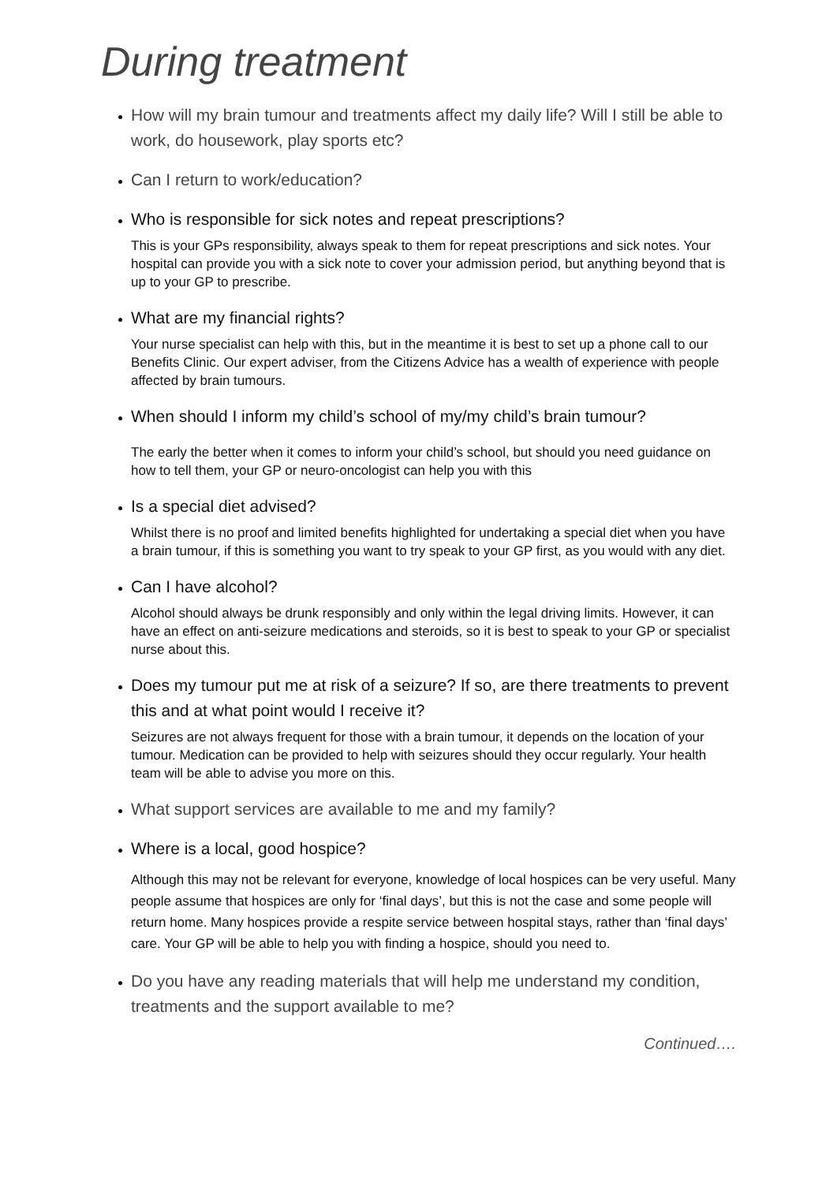During treatment
How will my brain tumour and treatments affect my daily life? Will I still be able to work, do housework, play sports etc?
Can I return to work/education?
Who is responsible for sick notes and repeat prescriptions?
This is your GPs responsibility, always speak to them for repeat prescriptions and sick notes. Your hospital can provide you with a sick note to cover your admission period, but anything beyond that is up to your GP to prescribe.
What are my financial rights?
Your nurse specialist can help with this, but in the meantime it is best to set up a phone call to our Benefits Clinic. Our expert adviser, from the Citizens Advice has a wealth of experience with people affected by brain tumours.
When should I inform my child’s school of my/my child’s brain tumour?
The early the better when it comes to inform your child’s school, but should you need guidance on how to tell them, your GP or neuro-oncologist can help you with this
Is a special diet advised?
Whilst there is no proof and limited benefits highlighted for undertaking a special diet when you have a brain tumour, if this is something you want to try speak to your GP first, as you would with any diet.
Can I have alcohol?
Alcohol should always be drunk responsibly and only within the legal driving limits. However, it can have an effect on anti-seizure medications and steroids, so it is best to speak to your GP or specialist nurse about this.
Does my tumour put me at risk of a seizure? If so, are there treatments to prevent this and at what point would I receive it?
Seizures are not always frequent for those with a brain tumour, it depends on the location of your tumour. Medication can be provided to help with seizures should they occur regularly. Your health team will be able to advise you more on this.
What support services are available to me and my family?
Where is a local, good hospice?
Although this may not be relevant for everyone, knowledge of local hospices can be very useful. Many people assume that hospices are only for ‘final days’, but this is not the case and some people will return home. Many hospices provide a respite service between hospital stays, rather than ‘final days’ care. Your GP will be able to help you with finding a hospice, should you need to.
Do you have any reading materials that will help me understand my condition, treatments and the support available to me?
Continued….